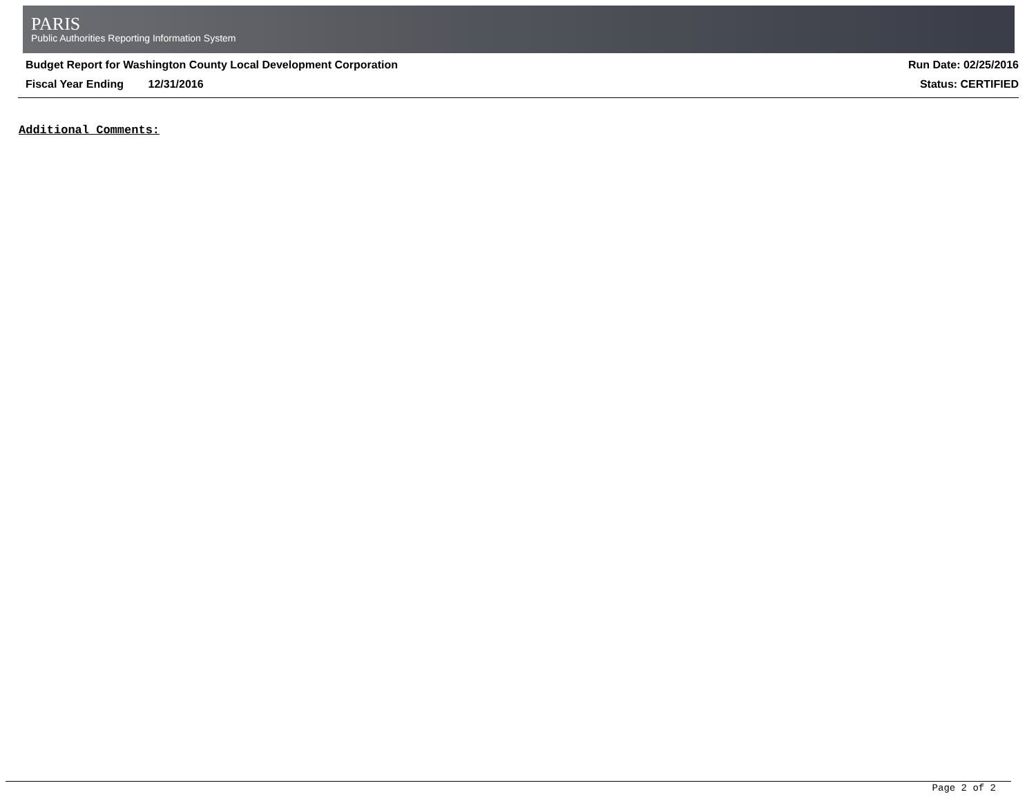PARIS
Public Authorities Reporting Information System
Budget Report for Washington County Local Development Corporation
Fiscal Year Ending 12/31/2016
Run Date: 02/25/2016
Status: CERTIFIED
Additional Comments:
Page 2 of 2